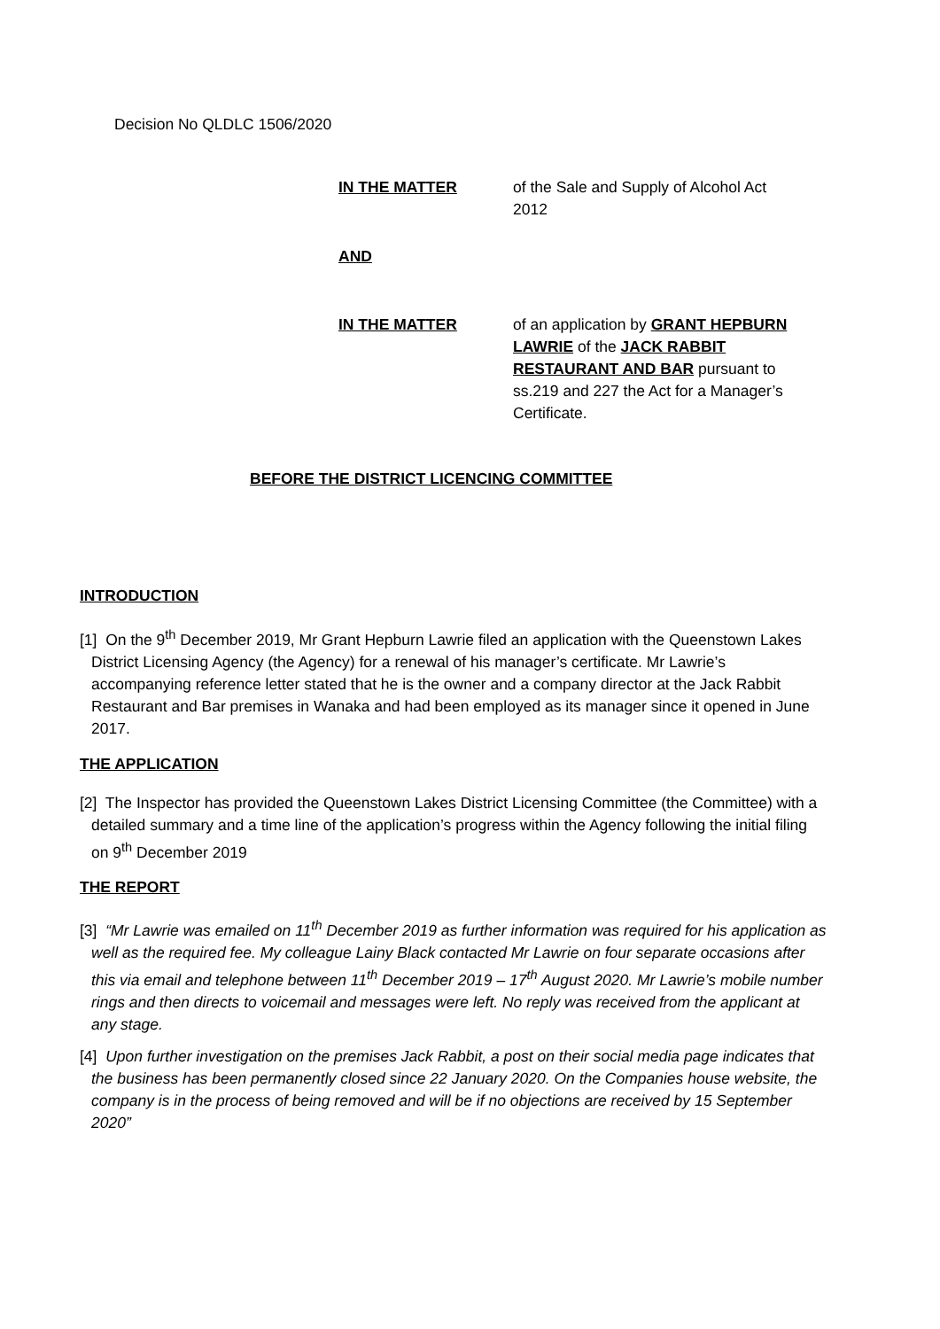Decision No QLDLC 1506/2020
IN THE MATTER of the Sale and Supply of Alcohol Act
2012
AND
IN THE MATTER of an application by GRANT HEPBURN LAWRIE of the JACK RABBIT RESTAURANT AND BAR pursuant to ss.219 and 227 the Act for a Manager’s Certificate.
BEFORE THE DISTRICT LICENCING COMMITTEE
INTRODUCTION
[1] On the 9<sup>th</sup> December 2019, Mr Grant Hepburn Lawrie filed an application with the Queenstown Lakes District Licensing Agency (the Agency) for a renewal of his manager’s certificate. Mr Lawrie’s accompanying reference letter stated that he is the owner and a company director at the Jack Rabbit Restaurant and Bar premises in Wanaka and had been employed as its manager since it opened in June 2017.
THE APPLICATION
[2] The Inspector has provided the Queenstown Lakes District Licensing Committee (the Committee) with a detailed summary and a time line of the application’s progress within the Agency following the initial filing on 9<sup>th</sup> December 2019
THE REPORT
[3] “Mr Lawrie was emailed on 11<sup>th</sup> December 2019 as further information was required for his application as well as the required fee. My colleague Lainy Black contacted Mr Lawrie on four separate occasions after this via email and telephone between 11<sup>th</sup> December 2019 – 17<sup>th</sup> August 2020. Mr Lawrie’s mobile number rings and then directs to voicemail and messages were left. No reply was received from the applicant at any stage.
[4] Upon further investigation on the premises Jack Rabbit, a post on their social media page indicates that the business has been permanently closed since 22 January 2020. On the Companies house website, the company is in the process of being removed and will be if no objections are received by 15 September 2020”